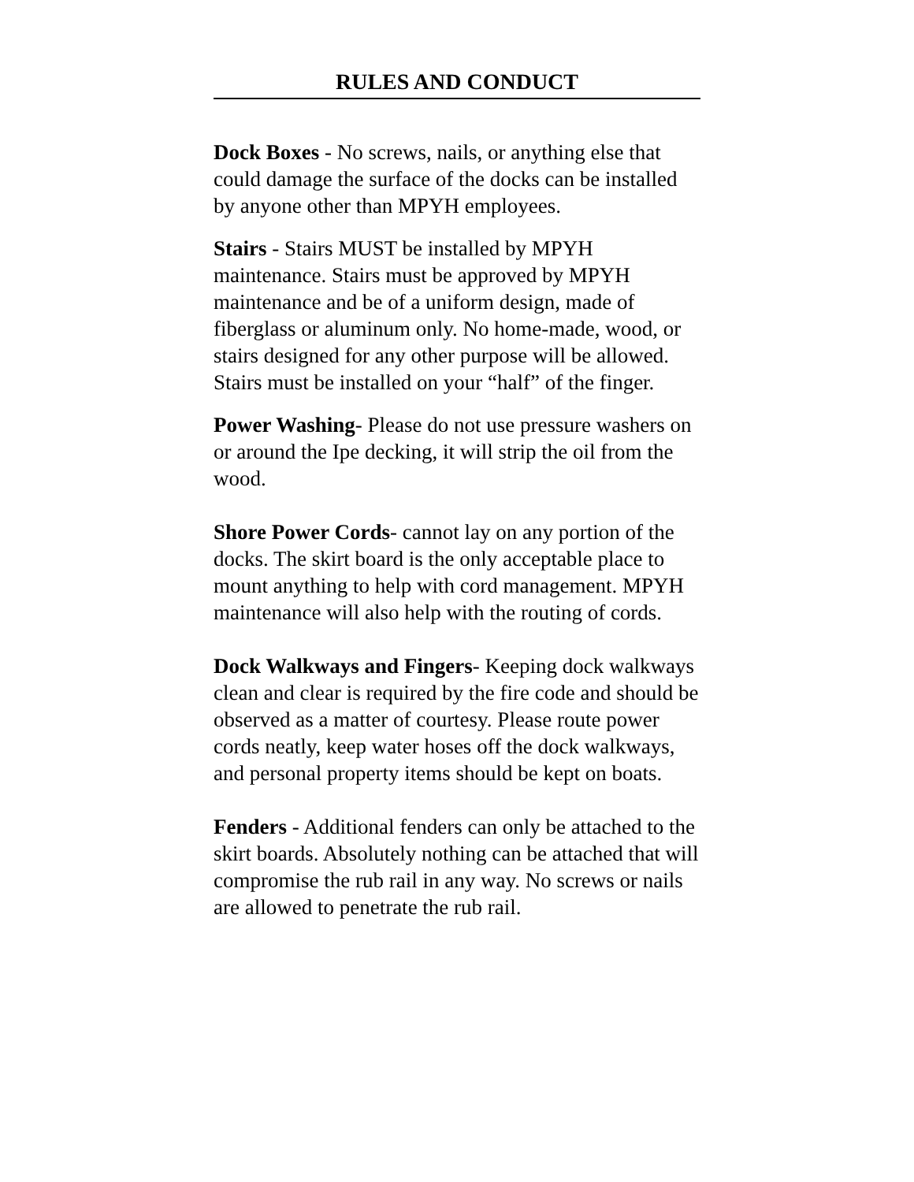RULES AND CONDUCT
Dock Boxes - No screws, nails, or anything else that could damage the surface of the docks can be installed by anyone other than MPYH employees.
Stairs - Stairs MUST be installed by MPYH maintenance. Stairs must be approved by MPYH maintenance and be of a uniform design, made of fiberglass or aluminum only. No home-made, wood, or stairs designed for any other purpose will be allowed. Stairs must be installed on your “half” of the finger.
Power Washing- Please do not use pressure washers on or around the Ipe decking, it will strip the oil from the wood.
Shore Power Cords- cannot lay on any portion of the docks. The skirt board is the only acceptable place to mount anything to help with cord management. MPYH maintenance will also help with the routing of cords.
Dock Walkways and Fingers- Keeping dock walkways clean and clear is required by the fire code and should be observed as a matter of courtesy. Please route power cords neatly, keep water hoses off the dock walkways, and personal property items should be kept on boats.
Fenders - Additional fenders can only be attached to the skirt boards. Absolutely nothing can be attached that will compromise the rub rail in any way. No screws or nails are allowed to penetrate the rub rail.